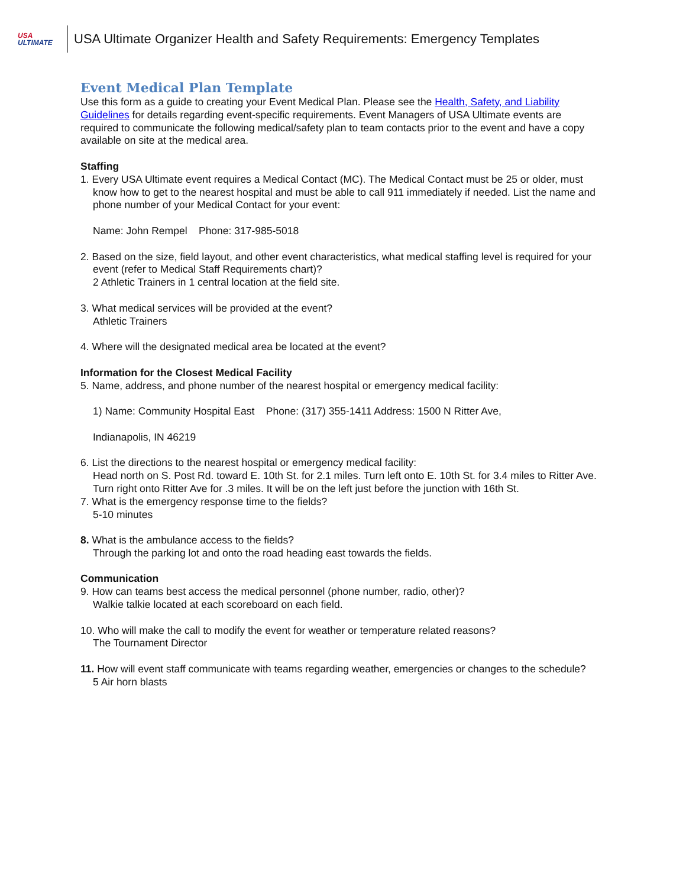USA
ULTIMATE
USA Ultimate Organizer Health and Safety Requirements: Emergency Templates
Event Medical Plan Template
Use this form as a guide to creating your Event Medical Plan. Please see the Health, Safety, and Liability Guidelines for details regarding event-specific requirements. Event Managers of USA Ultimate events are required to communicate the following medical/safety plan to team contacts prior to the event and have a copy available on site at the medical area.
Staffing
1. Every USA Ultimate event requires a Medical Contact (MC). The Medical Contact must be 25 or older, must know how to get to the nearest hospital and must be able to call 911 immediately if needed. List the name and phone number of your Medical Contact for your event:
Name: John Rempel Phone: 317-985-5018
2. Based on the size, field layout, and other event characteristics, what medical staffing level is required for your event (refer to Medical Staff Requirements chart)?
2 Athletic Trainers in 1 central location at the field site.
3. What medical services will be provided at the event?
Athletic Trainers
4. Where will the designated medical area be located at the event?
Information for the Closest Medical Facility
5. Name, address, and phone number of the nearest hospital or emergency medical facility:
1) Name: Community Hospital East Phone: (317) 355-1411 Address: 1500 N Ritter Ave,
Indianapolis, IN 46219
6. List the directions to the nearest hospital or emergency medical facility:
Head north on S. Post Rd. toward E. 10th St. for 2.1 miles. Turn left onto E. 10th St. for 3.4 miles to Ritter Ave. Turn right onto Ritter Ave for .3 miles. It will be on the left just before the junction with 16th St.
7. What is the emergency response time to the fields?
5-10 minutes
8. What is the ambulance access to the fields?
Through the parking lot and onto the road heading east towards the fields.
Communication
9. How can teams best access the medical personnel (phone number, radio, other)?
Walkie talkie located at each scoreboard on each field.
10. Who will make the call to modify the event for weather or temperature related reasons?
The Tournament Director
11. How will event staff communicate with teams regarding weather, emergencies or changes to the schedule?
5 Air horn blasts